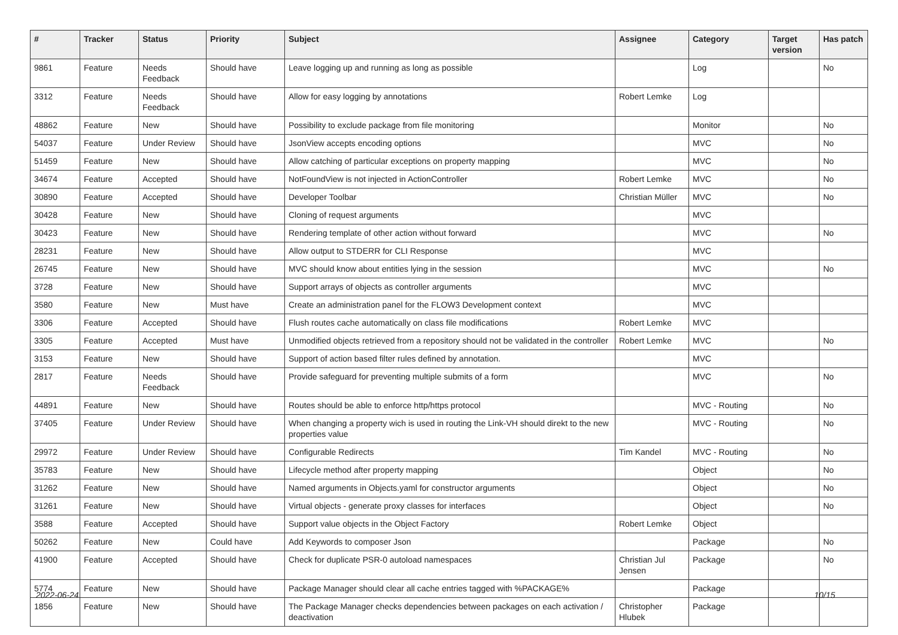| # | Tracker | Status | Priority | Subject | Assignee | Category | Target version | Has patch |
| --- | --- | --- | --- | --- | --- | --- | --- | --- |
| 9861 | Feature | Needs Feedback | Should have | Leave logging up and running as long as possible | | Log | | No |
| 3312 | Feature | Needs Feedback | Should have | Allow for easy logging by annotations | Robert Lemke | Log | | |
| 48862 | Feature | New | Should have | Possibility to exclude package from file monitoring | | Monitor | | No |
| 54037 | Feature | Under Review | Should have | JsonView accepts encoding options | | MVC | | No |
| 51459 | Feature | New | Should have | Allow catching of particular exceptions on property mapping | | MVC | | No |
| 34674 | Feature | Accepted | Should have | NotFoundView is not injected in ActionController | Robert Lemke | MVC | | No |
| 30890 | Feature | Accepted | Should have | Developer Toolbar | Christian Müller | MVC | | No |
| 30428 | Feature | New | Should have | Cloning of request arguments | | MVC | | |
| 30423 | Feature | New | Should have | Rendering template of other action without forward | | MVC | | No |
| 28231 | Feature | New | Should have | Allow output to STDERR for CLI Response | | MVC | | |
| 26745 | Feature | New | Should have | MVC should know about entities lying in the session | | MVC | | No |
| 3728 | Feature | New | Should have | Support arrays of objects as controller arguments | | MVC | | |
| 3580 | Feature | New | Must have | Create an administration panel for the FLOW3 Development context | | MVC | | |
| 3306 | Feature | Accepted | Should have | Flush routes cache automatically on class file modifications | Robert Lemke | MVC | | |
| 3305 | Feature | Accepted | Must have | Unmodified objects retrieved from a repository should not be validated in the controller | Robert Lemke | MVC | | No |
| 3153 | Feature | New | Should have | Support of action based filter rules defined by annotation. | | MVC | | |
| 2817 | Feature | Needs Feedback | Should have | Provide safeguard for preventing multiple submits of a form | | MVC | | No |
| 44891 | Feature | New | Should have | Routes should be able to enforce http/https protocol | | MVC - Routing | | No |
| 37405 | Feature | Under Review | Should have | When changing a property wich is used in routing the Link-VH should direkt to the new properties value | | MVC - Routing | | No |
| 29972 | Feature | Under Review | Should have | Configurable Redirects | Tim Kandel | MVC - Routing | | No |
| 35783 | Feature | New | Should have | Lifecycle method after property mapping | | Object | | No |
| 31262 | Feature | New | Should have | Named arguments in Objects.yaml for constructor arguments | | Object | | No |
| 31261 | Feature | New | Should have | Virtual objects - generate proxy classes for interfaces | | Object | | No |
| 3588 | Feature | Accepted | Should have | Support value objects in the Object Factory | Robert Lemke | Object | | |
| 50262 | Feature | New | Could have | Add Keywords to composer Json | | Package | | No |
| 41900 | Feature | Accepted | Should have | Check for duplicate PSR-0 autoload namespaces | Christian Jul Jensen | Package | | No |
| 5774 | Feature | New | Should have | Package Manager should clear all cache entries tagged with %PACKAGE% | | Package | | |
| 1856 | Feature | New | Should have | The Package Manager checks dependencies between packages on each activation / deactivation | Christopher Hlubek | Package | | |
2022-06-24 10/15